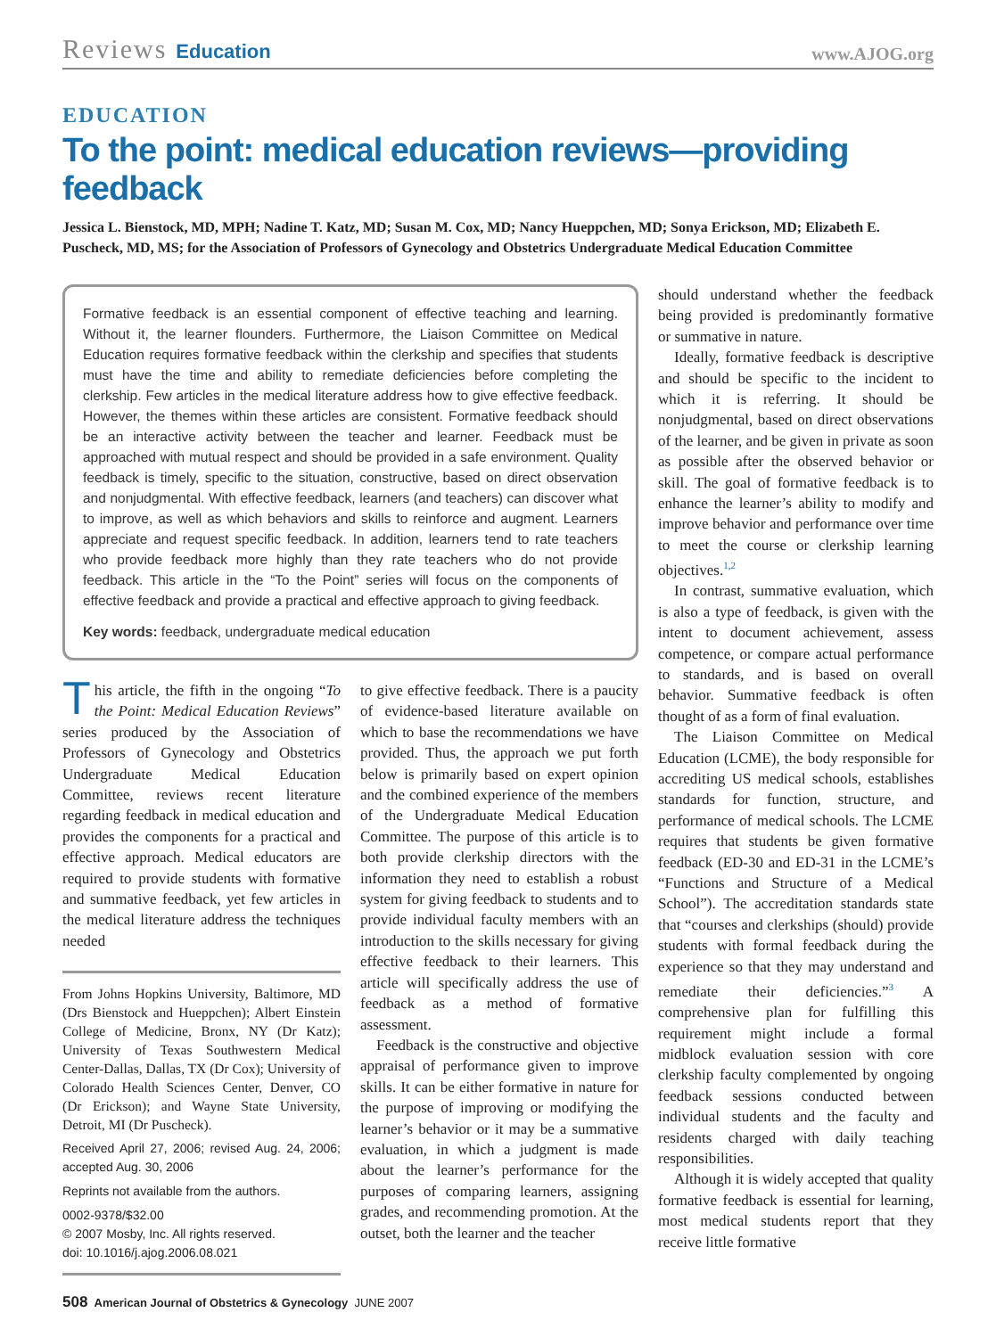Reviews Education
www.AJOG.org
EDUCATION
To the point: medical education reviews—providing feedback
Jessica L. Bienstock, MD, MPH; Nadine T. Katz, MD; Susan M. Cox, MD; Nancy Hueppchen, MD; Sonya Erickson, MD; Elizabeth E. Puscheck, MD, MS; for the Association of Professors of Gynecology and Obstetrics Undergraduate Medical Education Committee
Formative feedback is an essential component of effective teaching and learning. Without it, the learner flounders. Furthermore, the Liaison Committee on Medical Education requires formative feedback within the clerkship and specifies that students must have the time and ability to remediate deficiencies before completing the clerkship. Few articles in the medical literature address how to give effective feedback. However, the themes within these articles are consistent. Formative feedback should be an interactive activity between the teacher and learner. Feedback must be approached with mutual respect and should be provided in a safe environment. Quality feedback is timely, specific to the situation, constructive, based on direct observation and nonjudgmental. With effective feedback, learners (and teachers) can discover what to improve, as well as which behaviors and skills to reinforce and augment. Learners appreciate and request specific feedback. In addition, learners tend to rate teachers who provide feedback more highly than they rate teachers who do not provide feedback. This article in the “To the Point” series will focus on the components of effective feedback and provide a practical and effective approach to giving feedback.
Key words: feedback, undergraduate medical education
This article, the fifth in the ongoing “To the Point: Medical Education Reviews” series produced by the Association of Professors of Gynecology and Obstetrics Undergraduate Medical Education Committee, reviews recent literature regarding feedback in medical education and provides the components for a practical and effective approach. Medical educators are required to provide students with formative and summative feedback, yet few articles in the medical literature address the techniques needed
From Johns Hopkins University, Baltimore, MD (Drs Bienstock and Hueppchen); Albert Einstein College of Medicine, Bronx, NY (Dr Katz); University of Texas Southwestern Medical Center-Dallas, Dallas, TX (Dr Cox); University of Colorado Health Sciences Center, Denver, CO (Dr Erickson); and Wayne State University, Detroit, MI (Dr Puscheck).
Received April 27, 2006; revised Aug. 24, 2006; accepted Aug. 30, 2006
Reprints not available from the authors.
0002-9378/$32.00
© 2007 Mosby, Inc. All rights reserved.
doi: 10.1016/j.ajog.2006.08.021
to give effective feedback. There is a paucity of evidence-based literature available on which to base the recommendations we have provided. Thus, the approach we put forth below is primarily based on expert opinion and the combined experience of the members of the Undergraduate Medical Education Committee. The purpose of this article is to both provide clerkship directors with the information they need to establish a robust system for giving feedback to students and to provide individual faculty members with an introduction to the skills necessary for giving effective feedback to their learners. This article will specifically address the use of feedback as a method of formative assessment.
Feedback is the constructive and objective appraisal of performance given to improve skills. It can be either formative in nature for the purpose of improving or modifying the learner’s behavior or it may be a summative evaluation, in which a judgment is made about the learner’s performance for the purposes of comparing learners, assigning grades, and recommending promotion. At the outset, both the learner and the teacher
508 American Journal of Obstetrics & Gynecology JUNE 2007
should understand whether the feedback being provided is predominantly formative or summative in nature.
Ideally, formative feedback is descriptive and should be specific to the incident to which it is referring. It should be nonjudgmental, based on direct observations of the learner, and be given in private as soon as possible after the observed behavior or skill. The goal of formative feedback is to enhance the learner’s ability to modify and improve behavior and performance over time to meet the course or clerkship learning objectives.<sup>1,2</sup>
In contrast, summative evaluation, which is also a type of feedback, is given with the intent to document achievement, assess competence, or compare actual performance to standards, and is based on overall behavior. Summative feedback is often thought of as a form of final evaluation.
The Liaison Committee on Medical Education (LCME), the body responsible for accrediting US medical schools, establishes standards for function, structure, and performance of medical schools. The LCME requires that students be given formative feedback (ED-30 and ED-31 in the LCME’s “Functions and Structure of a Medical School”). The accreditation standards state that “courses and clerkships (should) provide students with formal feedback during the experience so that they may understand and remediate their deficiencies.”<sup>3</sup> A comprehensive plan for fulfilling this requirement might include a formal midblock evaluation session with core clerkship faculty complemented by ongoing feedback sessions conducted between individual students and the faculty and residents charged with daily teaching responsibilities.
Although it is widely accepted that quality formative feedback is essential for learning, most medical students report that they receive little formative